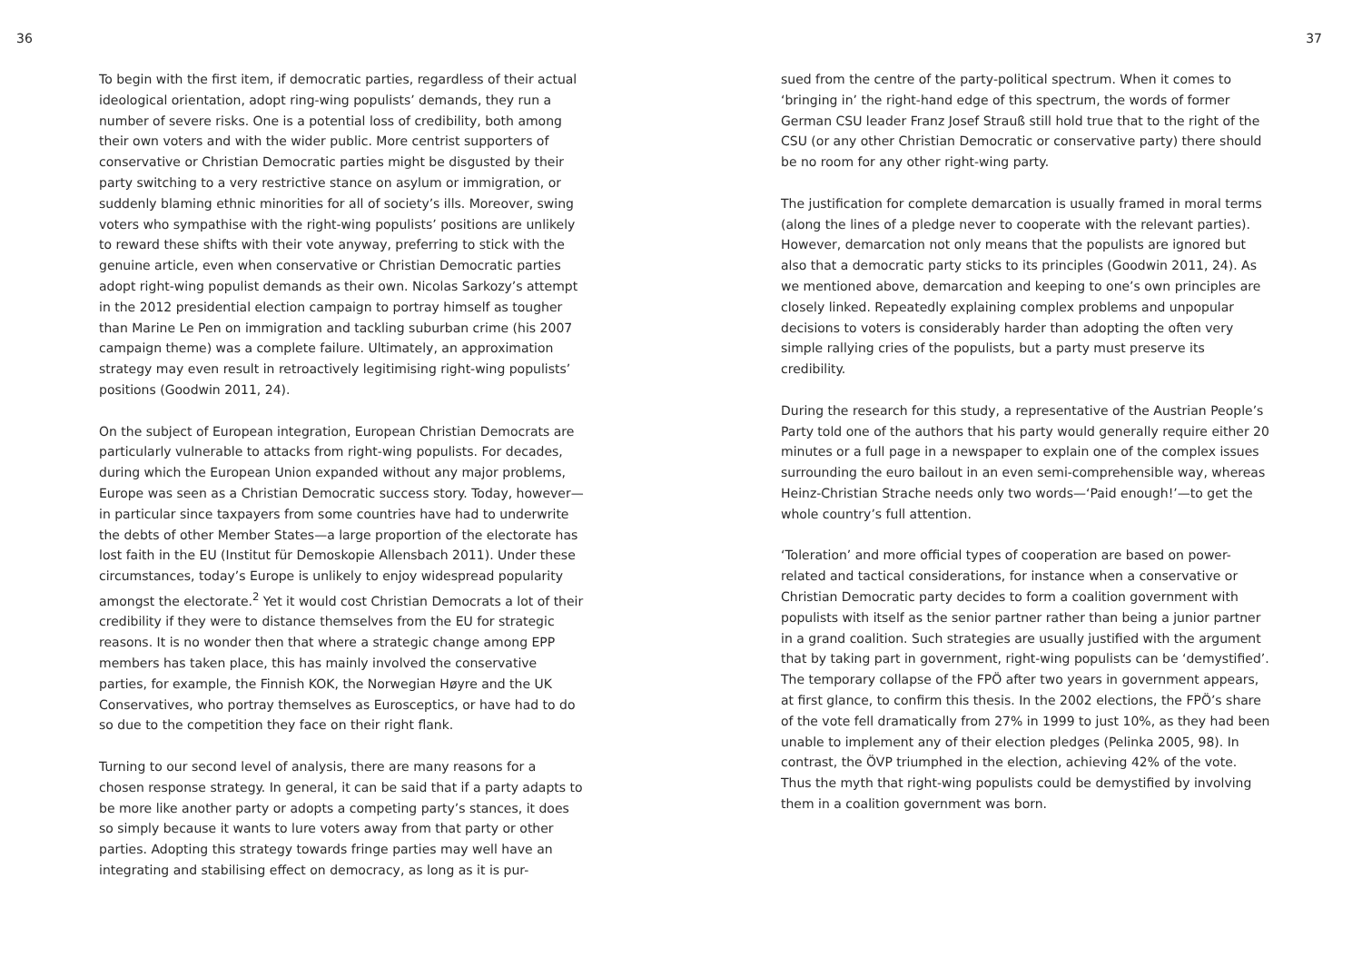36
To begin with the first item, if democratic parties, regardless of their actual ideological orientation, adopt ring-wing populists’ demands, they run a number of severe risks. One is a potential loss of credibility, both among their own voters and with the wider public. More centrist supporters of conservative or Christian Democratic parties might be disgusted by their party switching to a very restrictive stance on asylum or immigration, or suddenly blaming ethnic minorities for all of society’s ills. Moreover, swing voters who sympathise with the right-wing populists’ positions are unlikely to reward these shifts with their vote anyway, preferring to stick with the genuine article, even when conservative or Christian Democratic parties adopt right-wing populist demands as their own. Nicolas Sarkozy’s attempt in the 2012 presidential election campaign to portray himself as tougher than Marine Le Pen on immigration and tackling suburban crime (his 2007 campaign theme) was a complete failure. Ultimately, an approximation strategy may even result in retroactively legitimising right-wing populists’ positions (Goodwin 2011, 24).
On the subject of European integration, European Christian Democrats are particularly vulnerable to attacks from right-wing populists. For decades, during which the European Union expanded without any major problems, Europe was seen as a Christian Democratic success story. Today, however—in particular since taxpayers from some countries have had to underwrite the debts of other Member States—a large proportion of the electorate has lost faith in the EU (Institut für Demoskopie Allensbach 2011). Under these circumstances, today’s Europe is unlikely to enjoy widespread popularity amongst the electorate.<sup>2</sup> Yet it would cost Christian Democrats a lot of their credibility if they were to distance themselves from the EU for strategic reasons. It is no wonder then that where a strategic change among EPP members has taken place, this has mainly involved the conservative parties, for example, the Finnish KOK, the Norwegian Høyre and the UK Conservatives, who portray themselves as Eurosceptics, or have had to do so due to the competition they face on their right flank.
Turning to our second level of analysis, there are many reasons for a chosen response strategy. In general, it can be said that if a party adapts to be more like another party or adopts a competing party’s stances, it does so simply because it wants to lure voters away from that party or other parties. Adopting this strategy towards fringe parties may well have an integrating and stabilising effect on democracy, as long as it is pur-
37
sued from the centre of the party-political spectrum. When it comes to ‘bringing in’ the right-hand edge of this spectrum, the words of former German CSU leader Franz Josef Strauß still hold true that to the right of the CSU (or any other Christian Democratic or conservative party) there should be no room for any other right-wing party.
The justification for complete demarcation is usually framed in moral terms (along the lines of a pledge never to cooperate with the relevant parties). However, demarcation not only means that the populists are ignored but also that a democratic party sticks to its principles (Goodwin 2011, 24). As we mentioned above, demarcation and keeping to one’s own principles are closely linked. Repeatedly explaining complex problems and unpopular decisions to voters is considerably harder than adopting the often very simple rallying cries of the populists, but a party must preserve its credibility.
During the research for this study, a representative of the Austrian People’s Party told one of the authors that his party would generally require either 20 minutes or a full page in a newspaper to explain one of the complex issues surrounding the euro bailout in an even semi-comprehensible way, whereas Heinz-Christian Strache needs only two words—‘Paid enough!’—to get the whole country’s full attention.
‘Toleration’ and more official types of cooperation are based on power-related and tactical considerations, for instance when a conservative or Christian Democratic party decides to form a coalition government with populists with itself as the senior partner rather than being a junior partner in a grand coalition. Such strategies are usually justified with the argument that by taking part in government, right-wing populists can be ‘demystified’. The temporary collapse of the FPÖ after two years in government appears, at first glance, to confirm this thesis. In the 2002 elections, the FPÖ’s share of the vote fell dramatically from 27% in 1999 to just 10%, as they had been unable to implement any of their election pledges (Pelinka 2005, 98). In contrast, the ÖVP triumphed in the election, achieving 42% of the vote. Thus the myth that right-wing populists could be demystified by involving them in a coalition government was born.